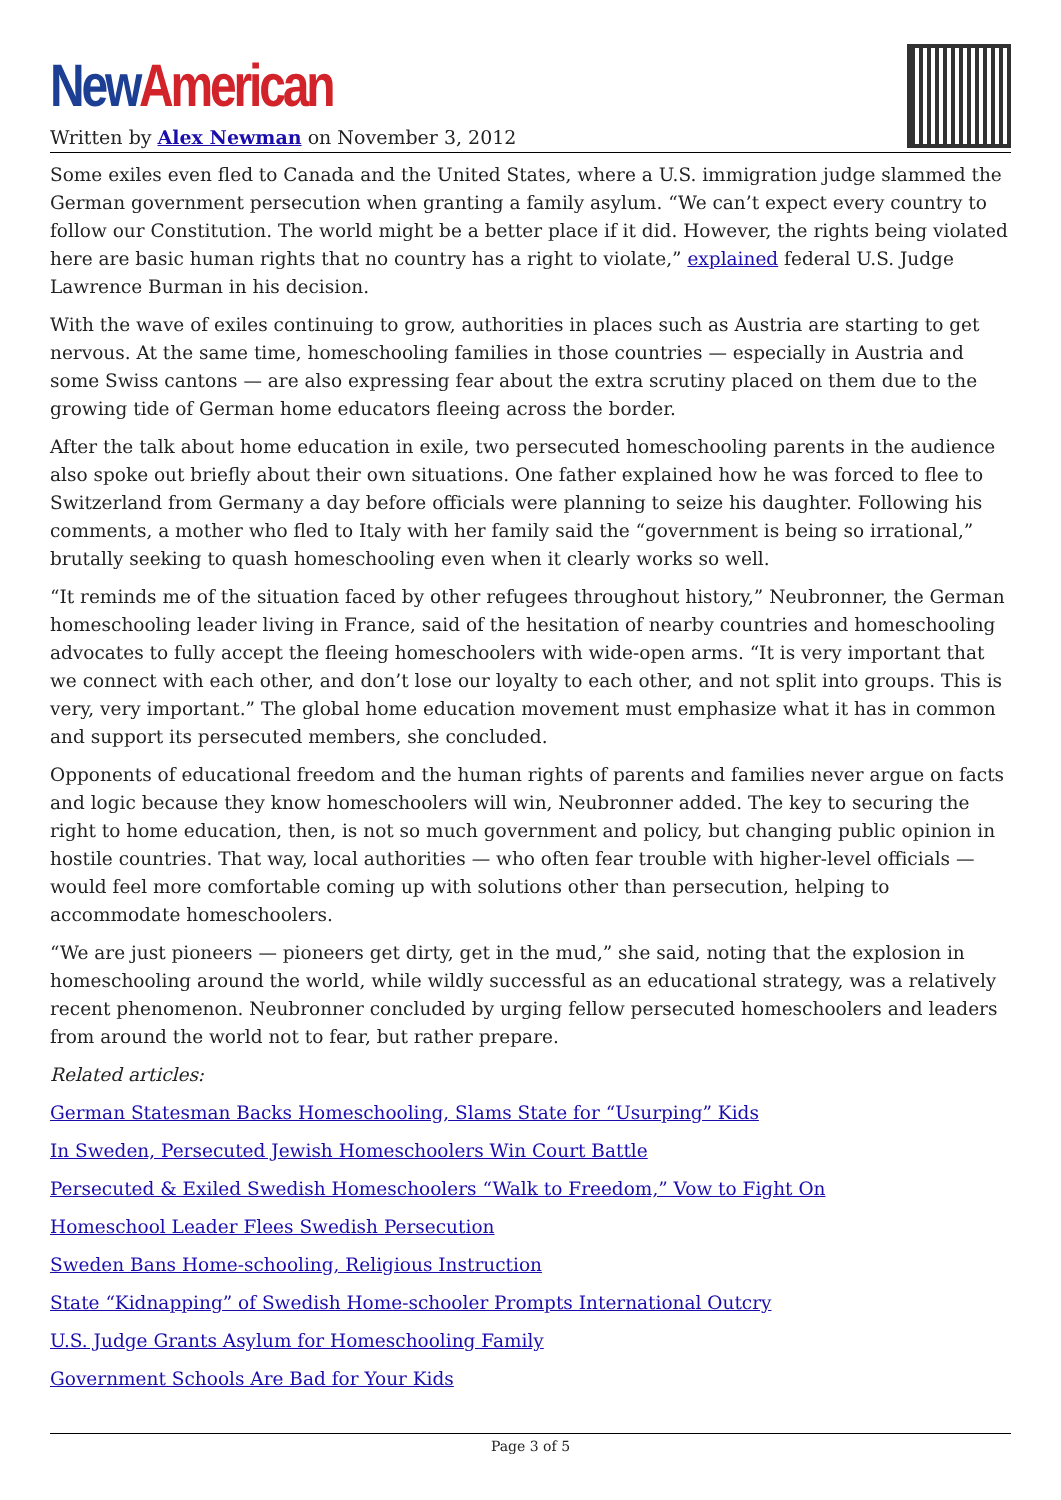New American
Written by Alex Newman on November 3, 2012
Some exiles even fled to Canada and the United States, where a U.S. immigration judge slammed the German government persecution when granting a family asylum. “We can’t expect every country to follow our Constitution. The world might be a better place if it did. However, the rights being violated here are basic human rights that no country has a right to violate,” explained federal U.S. Judge Lawrence Burman in his decision.
With the wave of exiles continuing to grow, authorities in places such as Austria are starting to get nervous. At the same time, homeschooling families in those countries — especially in Austria and some Swiss cantons — are also expressing fear about the extra scrutiny placed on them due to the growing tide of German home educators fleeing across the border.
After the talk about home education in exile, two persecuted homeschooling parents in the audience also spoke out briefly about their own situations. One father explained how he was forced to flee to Switzerland from Germany a day before officials were planning to seize his daughter. Following his comments, a mother who fled to Italy with her family said the “government is being so irrational,” brutally seeking to quash homeschooling even when it clearly works so well.
“It reminds me of the situation faced by other refugees throughout history,” Neubronner, the German homeschooling leader living in France, said of the hesitation of nearby countries and homeschooling advocates to fully accept the fleeing homeschoolers with wide-open arms. “It is very important that we connect with each other, and don’t lose our loyalty to each other, and not split into groups. This is very, very important.” The global home education movement must emphasize what it has in common and support its persecuted members, she concluded.
Opponents of educational freedom and the human rights of parents and families never argue on facts and logic because they know homeschoolers will win, Neubronner added. The key to securing the right to home education, then, is not so much government and policy, but changing public opinion in hostile countries. That way, local authorities — who often fear trouble with higher-level officials — would feel more comfortable coming up with solutions other than persecution, helping to accommodate homeschoolers.
“We are just pioneers — pioneers get dirty, get in the mud,” she said, noting that the explosion in homeschooling around the world, while wildly successful as an educational strategy, was a relatively recent phenomenon. Neubronner concluded by urging fellow persecuted homeschoolers and leaders from around the world not to fear, but rather prepare.
Related articles:
German Statesman Backs Homeschooling, Slams State for “Usurping” Kids
In Sweden, Persecuted Jewish Homeschoolers Win Court Battle
Persecuted & Exiled Swedish Homeschoolers “Walk to Freedom,” Vow to Fight On
Homeschool Leader Flees Swedish Persecution
Sweden Bans Home-schooling, Religious Instruction
State “Kidnapping” of Swedish Home-schooler Prompts International Outcry
U.S. Judge Grants Asylum for Homeschooling Family
Government Schools Are Bad for Your Kids
Page 3 of 5